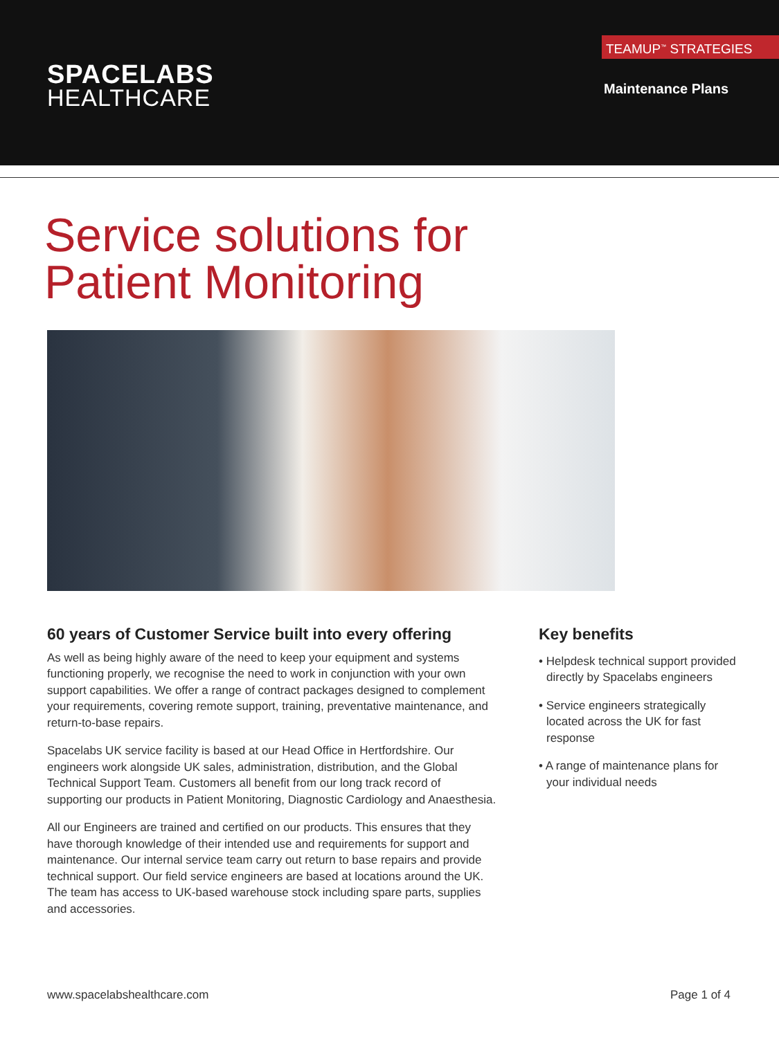SPACELABS
HEALTHCARE
TEAMUP<sup>™</sup> STRATEGIES
Maintenance Plans
Service solutions for
Patient Monitoring
60 years of Customer Service built into every offering
As well as being highly aware of the need to keep your equipment and systems functioning properly, we recognise the need to work in conjunction with your own support capabilities. We offer a range of contract packages designed to complement your requirements, covering remote support, training, preventative maintenance, and return-to-base repairs.
Spacelabs UK service facility is based at our Head Office in Hertfordshire. Our engineers work alongside UK sales, administration, distribution, and the Global Technical Support Team. Customers all benefit from our long track record of supporting our products in Patient Monitoring, Diagnostic Cardiology and Anaesthesia.
All our Engineers are trained and certified on our products. This ensures that they have thorough knowledge of their intended use and requirements for support and maintenance. Our internal service team carry out return to base repairs and provide technical support. Our field service engineers are based at locations around the UK. The team has access to UK-based warehouse stock including spare parts, supplies and accessories.
Key benefits
• Helpdesk technical support provided directly by Spacelabs engineers
• Service engineers strategically located across the UK for fast response
• A range of maintenance plans for your individual needs
www.spacelabshealthcare.com Page 1 of 4